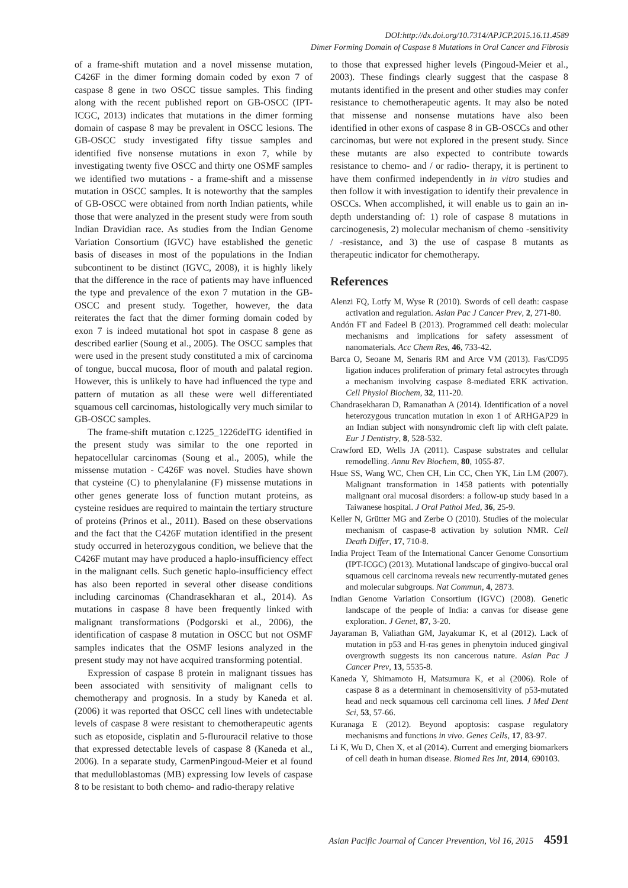DOI:http://dx.doi.org/10.7314/APJCP.2015.16.11.4589
Dimer Forming Domain of Caspase 8 Mutations in Oral Cancer and Fibrosis
of a frame-shift mutation and a novel missense mutation, C426F in the dimer forming domain coded by exon 7 of caspase 8 gene in two OSCC tissue samples. This finding along with the recent published report on GB-OSCC (IPT-ICGC, 2013) indicates that mutations in the dimer forming domain of caspase 8 may be prevalent in OSCC lesions. The GB-OSCC study investigated fifty tissue samples and identified five nonsense mutations in exon 7, while by investigating twenty five OSCC and thirty one OSMF samples we identified two mutations - a frame-shift and a missense mutation in OSCC samples. It is noteworthy that the samples of GB-OSCC were obtained from north Indian patients, while those that were analyzed in the present study were from south Indian Dravidian race. As studies from the Indian Genome Variation Consortium (IGVC) have established the genetic basis of diseases in most of the populations in the Indian subcontinent to be distinct (IGVC, 2008), it is highly likely that the difference in the race of patients may have influenced the type and prevalence of the exon 7 mutation in the GB-OSCC and present study. Together, however, the data reiterates the fact that the dimer forming domain coded by exon 7 is indeed mutational hot spot in caspase 8 gene as described earlier (Soung et al., 2005). The OSCC samples that were used in the present study constituted a mix of carcinoma of tongue, buccal mucosa, floor of mouth and palatal region. However, this is unlikely to have had influenced the type and pattern of mutation as all these were well differentiated squamous cell carcinomas, histologically very much similar to GB-OSCC samples.
The frame-shift mutation c.1225_1226delTG identified in the present study was similar to the one reported in hepatocellular carcinomas (Soung et al., 2005), while the missense mutation - C426F was novel. Studies have shown that cysteine (C) to phenylalanine (F) missense mutations in other genes generate loss of function mutant proteins, as cysteine residues are required to maintain the tertiary structure of proteins (Prinos et al., 2011). Based on these observations and the fact that the C426F mutation identified in the present study occurred in heterozygous condition, we believe that the C426F mutant may have produced a haplo-insufficiency effect in the malignant cells. Such genetic haplo-insufficiency effect has also been reported in several other disease conditions including carcinomas (Chandrasekharan et al., 2014). As mutations in caspase 8 have been frequently linked with malignant transformations (Podgorski et al., 2006), the identification of caspase 8 mutation in OSCC but not OSMF samples indicates that the OSMF lesions analyzed in the present study may not have acquired transforming potential.
Expression of caspase 8 protein in malignant tissues has been associated with sensitivity of malignant cells to chemotherapy and prognosis. In a study by Kaneda et al. (2006) it was reported that OSCC cell lines with undetectable levels of caspase 8 were resistant to chemotherapeutic agents such as etoposide, cisplatin and 5-flurouracil relative to those that expressed detectable levels of caspase 8 (Kaneda et al., 2006). In a separate study, CarmenPingoud-Meier et al found that medulloblastomas (MB) expressing low levels of caspase 8 to be resistant to both chemo- and radio-therapy relative
to those that expressed higher levels (Pingoud-Meier et al., 2003). These findings clearly suggest that the caspase 8 mutants identified in the present and other studies may confer resistance to chemotherapeutic agents. It may also be noted that missense and nonsense mutations have also been identified in other exons of caspase 8 in GB-OSCCs and other carcinomas, but were not explored in the present study. Since these mutants are also expected to contribute towards resistance to chemo- and / or radio- therapy, it is pertinent to have them confirmed independently in in vitro studies and then follow it with investigation to identify their prevalence in OSCCs. When accomplished, it will enable us to gain an in-depth understanding of: 1) role of caspase 8 mutations in carcinogenesis, 2) molecular mechanism of chemo -sensitivity / -resistance, and 3) the use of caspase 8 mutants as therapeutic indicator for chemotherapy.
References
Alenzi FQ, Lotfy M, Wyse R (2010). Swords of cell death: caspase activation and regulation. Asian Pac J Cancer Prev, 2, 271-80.
Andón FT and Fadeel B (2013). Programmed cell death: molecular mechanisms and implications for safety assessment of nanomaterials. Acc Chem Res, 46, 733-42.
Barca O, Seoane M, Senaris RM and Arce VM (2013). Fas/CD95 ligation induces proliferation of primary fetal astrocytes through a mechanism involving caspase 8-mediated ERK activation. Cell Physiol Biochem, 32, 111-20.
Chandrasekharan D, Ramanathan A (2014). Identification of a novel heterozygous truncation mutation in exon 1 of ARHGAP29 in an Indian subject with nonsyndromic cleft lip with cleft palate. Eur J Dentistry, 8, 528-532.
Crawford ED, Wells JA (2011). Caspase substrates and cellular remodelling. Annu Rev Biochem, 80, 1055-87.
Hsue SS, Wang WC, Chen CH, Lin CC, Chen YK, Lin LM (2007). Malignant transformation in 1458 patients with potentially malignant oral mucosal disorders: a follow-up study based in a Taiwanese hospital. J Oral Pathol Med, 36, 25-9.
Keller N, Grütter MG and Zerbe O (2010). Studies of the molecular mechanism of caspase-8 activation by solution NMR. Cell Death Differ, 17, 710-8.
India Project Team of the International Cancer Genome Consortium (IPT-ICGC) (2013). Mutational landscape of gingivo-buccal oral squamous cell carcinoma reveals new recurrently-mutated genes and molecular subgroups. Nat Commun, 4, 2873.
Indian Genome Variation Consortium (IGVC) (2008). Genetic landscape of the people of India: a canvas for disease gene exploration. J Genet, 87, 3-20.
Jayaraman B, Valiathan GM, Jayakumar K, et al (2012). Lack of mutation in p53 and H-ras genes in phenytoin induced gingival overgrowth suggests its non cancerous nature. Asian Pac J Cancer Prev, 13, 5535-8.
Kaneda Y, Shimamoto H, Matsumura K, et al (2006). Role of caspase 8 as a determinant in chemosensitivity of p53-mutated head and neck squamous cell carcinoma cell lines. J Med Dent Sci, 53, 57-66.
Kuranaga E (2012). Beyond apoptosis: caspase regulatory mechanisms and functions in vivo. Genes Cells, 17, 83-97.
Li K, Wu D, Chen X, et al (2014). Current and emerging biomarkers of cell death in human disease. Biomed Res Int, 2014, 690103.
Asian Pacific Journal of Cancer Prevention, Vol 16, 2015 4591